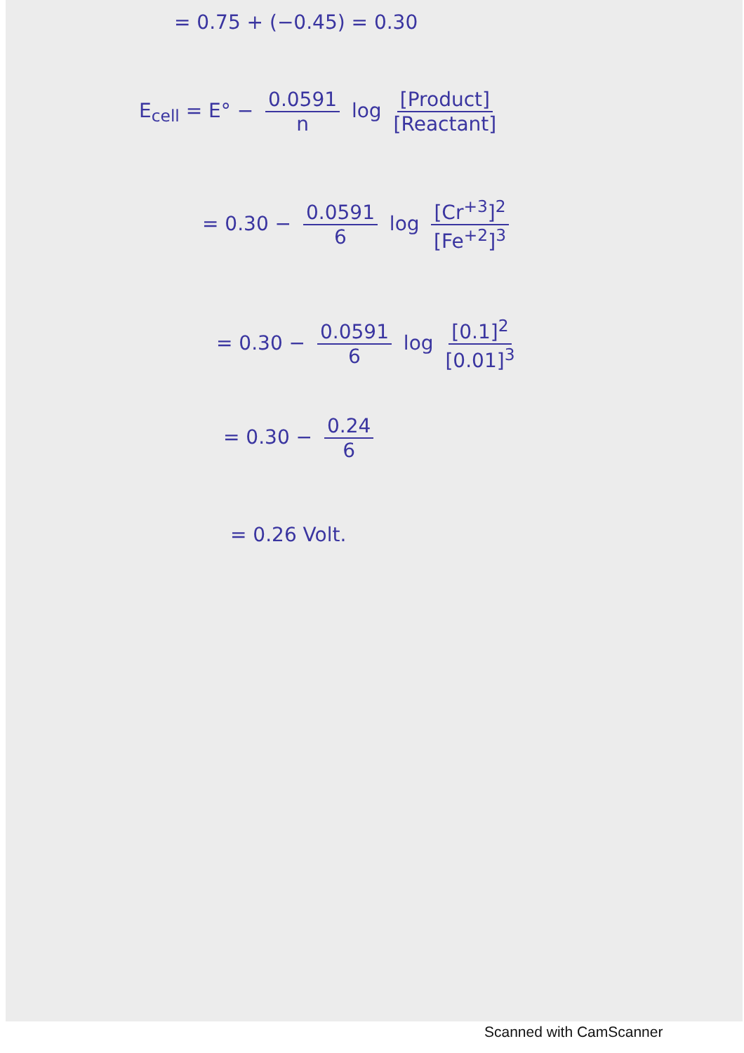= 0.75 + (−0.45) = 0.30
E<sub>cell</sub> = E° − 0.0591 n log [Product] [Reactant]
= 0.30 − 0.0591 6 log [Cr<sup>+3</sup>]<sup>2</sup> [Fe<sup>+2</sup>]<sup>3</sup>
= 0.30 − 0.0591 6 log [0.1]<sup>2</sup> [0.01]<sup>3</sup>
= 0.30 − 0.24 6
= 0.26 Volt.
Scanned with CamScanner